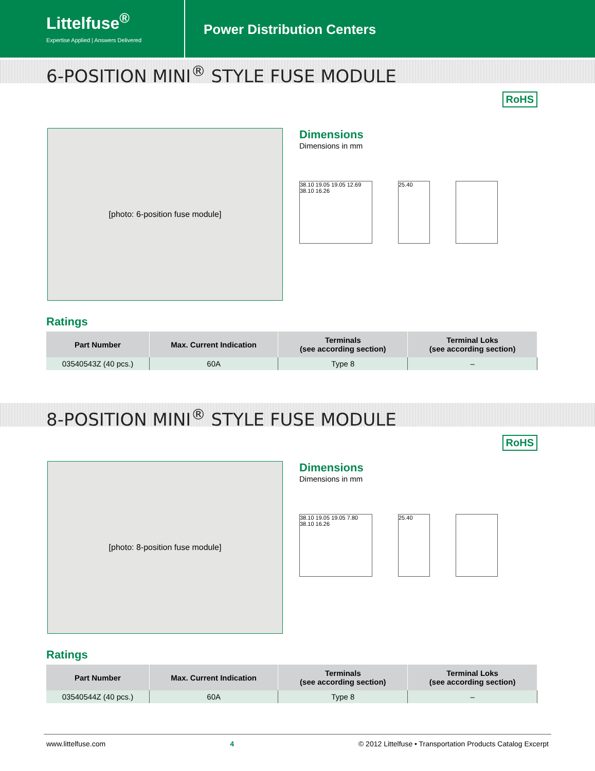Littelfuse<sup>®</sup>
Expertise Applied | Answers Delivered
Power Distribution Centers
6-POSITION MINI<sup>®</sup> STYLE FUSE MODULE
RoHS
[photo: 6-position fuse module]
Dimensions
Dimensions in mm
38.10 19.05 19.05 12.69 38.10 16.26
25.40
Ratings
| Part Number | Max. Current Indication | Terminals (see according section) | Terminal Loks (see according section) |
| --- | --- | --- | --- |
| 03540543Z (40 pcs.) | 60A | Type 8 | – |
8-POSITION MINI<sup>®</sup> STYLE FUSE MODULE
RoHS
[photo: 8-position fuse module]
Dimensions
Dimensions in mm
38.10 19.05 19.05 7.80 38.10 16.26
25.40
Ratings
| Part Number | Max. Current Indication | Terminals (see according section) | Terminal Loks (see according section) |
| --- | --- | --- | --- |
| 03540544Z (40 pcs.) | 60A | Type 8 | – |
www.littelfuse.com 4 © 2012 Littelfuse • Transportation Products Catalog Excerpt